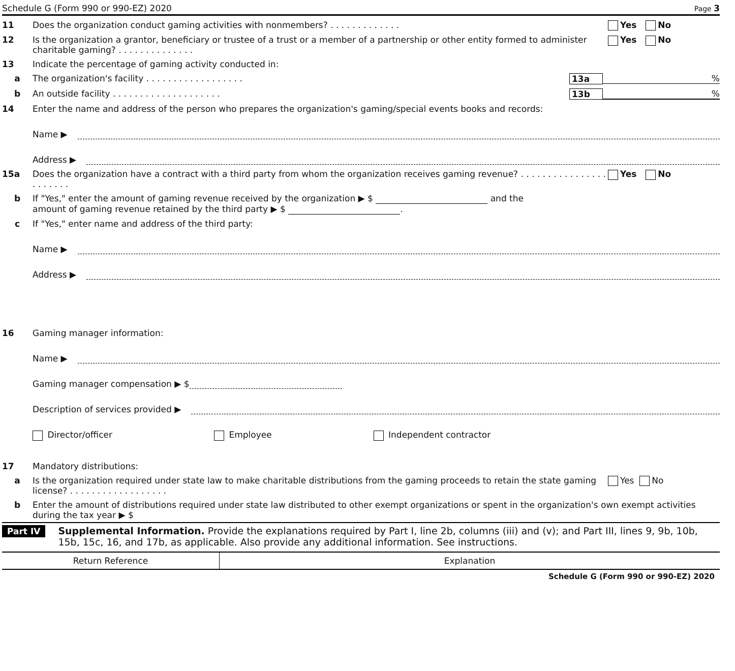Schedule G (Form 990 or 990-EZ) 2020 Page 3
11 Does the organization conduct gaming activities with nonmembers? . . . . . . . . . . . . . Yes No
12 Is the organization a grantor, beneficiary or trustee of a trust or a member of a partnership or other entity formed to administer charitable gaming? . . . . . . . . . . . . . . Yes No
13 Indicate the percentage of gaming activity conducted in:
a The organization's facility . . . . . . . . . . . . . . . . . . 13a%
b An outside facility . . . . . . . . . . . . . . . . . . . . 13b%
14 Enter the name and address of the person who prepares the organization's gaming/special events books and records:
Name ▶
Address ▶
15a Does the organization have a contract with a third party from whom the organization receives gaming revenue? . . . . . . . . . . . . . . . . . . . . . . . Yes No
b If "Yes," enter the amount of gaming revenue received by the organization ▶ $ and the
amount of gaming revenue retained by the third party ▶ $ .
c If "Yes," enter name and address of the third party:
Name ▶
Address ▶
16 Gaming manager information:
Name ▶
Gaming manager compensation ▶ $
Description of services provided ▶
Director/officer Employee Independent contractor
17 Mandatory distributions:
a Is the organization required under state law to make charitable distributions from the gaming proceeds to retain the state gaming license? . . . . . . . . . . . . . . . . . . Yes No
b Enter the amount of distributions required under state law distributed to other exempt organizations or spent in the organization's own exempt activities during the tax year ▶ $
Part IV Supplemental Information. Provide the explanations required by Part I, line 2b, columns (iii) and (v); and Part III, lines 9, 9b, 10b, 15b, 15c, 16, and 17b, as applicable. Also provide any additional information. See instructions.
| Return Reference | Explanation |
Schedule G (Form 990 or 990-EZ) 2020